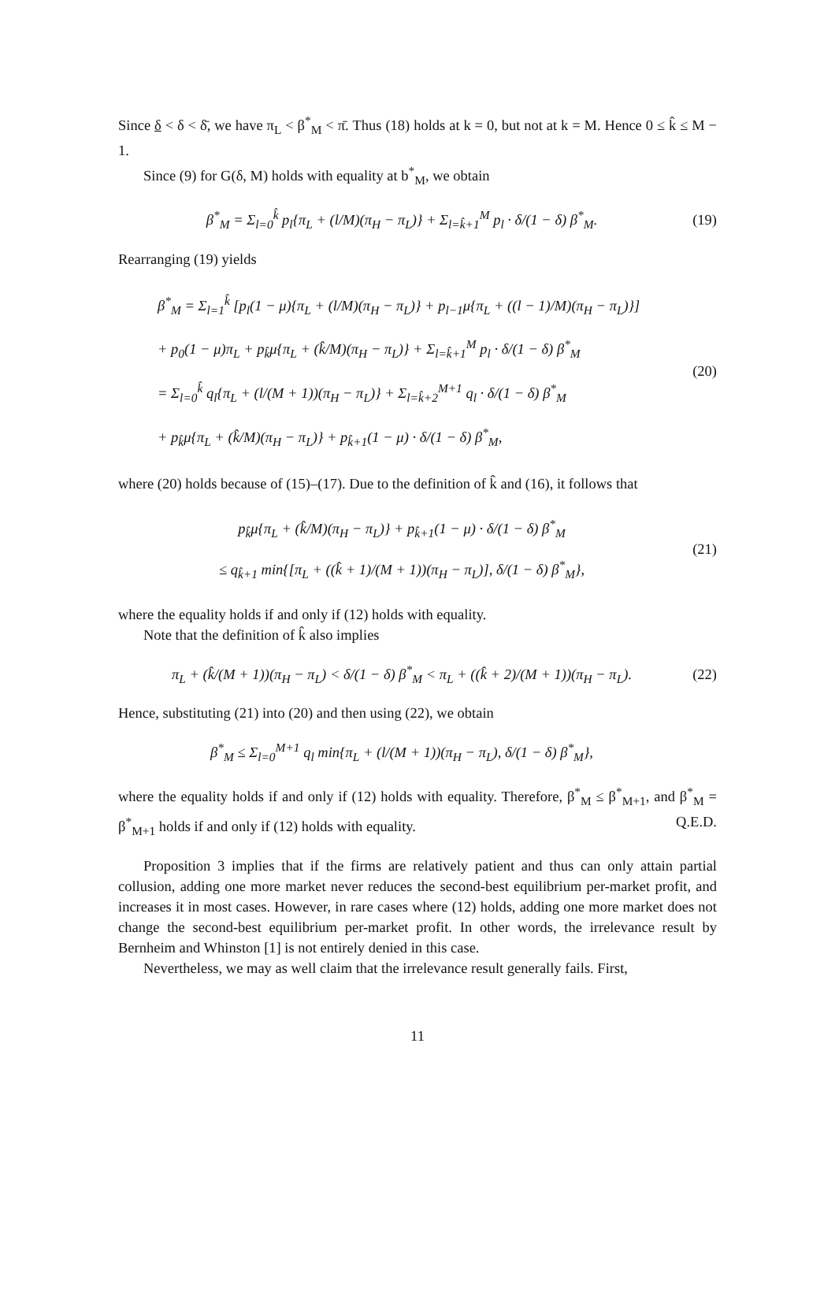Since δ < δ < δ̄, we have π<sub>L</sub> < β<sup>*</sup><sub>M</sub> < π̄. Thus (18) holds at k = 0, but not at k = M. Hence 0 ≤ k̂ ≤ M − 1.
Since (9) for G(δ, M) holds with equality at b<sup>*</sup><sub>M</sub>, we obtain
β<sup>*</sup><sub>M</sub> = Σ<sub>l=0</sub><sup>k̂</sup> p<sub>l</sub>{π<sub>L</sub> + (l/M)(π<sub>H</sub> − π<sub>L</sub>)} + Σ<sub>l=k̂+1</sub><sup>M</sup> p<sub>l</sub> · δ/(1 − δ) β<sup>*</sup><sub>M</sub>.
(19)
Rearranging (19) yields
β<sup>*</sup><sub>M</sub> = Σ<sub>l=1</sub><sup>k̂</sup> [p<sub>l</sub>(1 − μ){π<sub>L</sub> + (l/M)(π<sub>H</sub> − π<sub>L</sub>)} + p<sub>l−1</sub>μ{π<sub>L</sub> + ((l − 1)/M)(π<sub>H</sub> − π<sub>L</sub>)}]
+ p<sub>0</sub>(1 − μ)π<sub>L</sub> + p<sub>k̂</sub>μ{π<sub>L</sub> + (k̂/M)(π<sub>H</sub> − π<sub>L</sub>)} + Σ<sub>l=k̂+1</sub><sup>M</sup> p<sub>l</sub> · δ/(1 − δ) β<sup>*</sup><sub>M</sub>
= Σ<sub>l=0</sub><sup>k̂</sup> q<sub>l</sub>{π<sub>L</sub> + (l/(M + 1))(π<sub>H</sub> − π<sub>L</sub>)} + Σ<sub>l=k̂+2</sub><sup>M+1</sup> q<sub>l</sub> · δ/(1 − δ) β<sup>*</sup><sub>M</sub>
+ p<sub>k̂</sub>μ{π<sub>L</sub> + (k̂/M)(π<sub>H</sub> − π<sub>L</sub>)} + p<sub>k̂+1</sub>(1 − μ) · δ/(1 − δ) β<sup>*</sup><sub>M</sub>,
(20)
where (20) holds because of (15)–(17). Due to the definition of k̂ and (16), it follows that
p<sub>k̂</sub>μ{π<sub>L</sub> + (k̂/M)(π<sub>H</sub> − π<sub>L</sub>)} + p<sub>k̂+1</sub>(1 − μ) · δ/(1 − δ) β<sup>*</sup><sub>M</sub>
≤ q<sub>k̂+1</sub> min{[π<sub>L</sub> + ((k̂ + 1)/(M + 1))(π<sub>H</sub> − π<sub>L</sub>)], δ/(1 − δ) β<sup>*</sup><sub>M</sub>},
(21)
where the equality holds if and only if (12) holds with equality.
Note that the definition of k̂ also implies
π<sub>L</sub> + (k̂/(M + 1))(π<sub>H</sub> − π<sub>L</sub>) < δ/(1 − δ) β<sup>*</sup><sub>M</sub> < π<sub>L</sub> + ((k̂ + 2)/(M + 1))(π<sub>H</sub> − π<sub>L</sub>).
(22)
Hence, substituting (21) into (20) and then using (22), we obtain
β<sup>*</sup><sub>M</sub> ≤ Σ<sub>l=0</sub><sup>M+1</sup> q<sub>l</sub> min{π<sub>L</sub> + (l/(M + 1))(π<sub>H</sub> − π<sub>L</sub>), δ/(1 − δ) β<sup>*</sup><sub>M</sub>},
where the equality holds if and only if (12) holds with equality. Therefore, β<sup>*</sup><sub>M</sub> ≤ β<sup>*</sup><sub>M+1</sub>, and β<sup>*</sup><sub>M</sub> = β<sup>*</sup><sub>M+1</sub> holds if and only if (12) holds with equality. Q.E.D.
Proposition 3 implies that if the firms are relatively patient and thus can only attain partial collusion, adding one more market never reduces the second-best equilibrium per-market profit, and increases it in most cases. However, in rare cases where (12) holds, adding one more market does not change the second-best equilibrium per-market profit. In other words, the irrelevance result by Bernheim and Whinston [1] is not entirely denied in this case.
Nevertheless, we may as well claim that the irrelevance result generally fails. First,
11